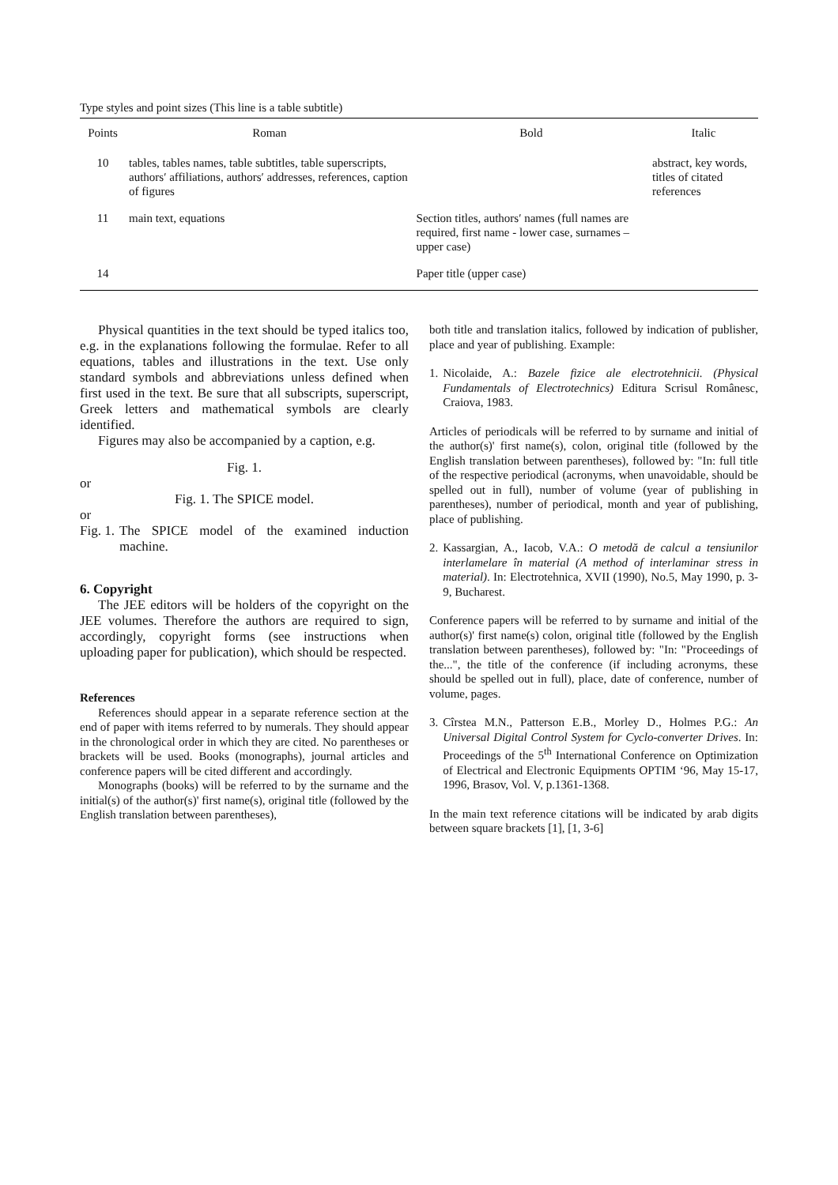Type styles and point sizes (This line is a table subtitle)
| Points | Roman | Bold | Italic |
| --- | --- | --- | --- |
| 10 | tables, tables names, table subtitles, table superscripts, authors′ affiliations, authors′ addresses, references, caption of figures | | abstract, key words, titles of citated references |
| 11 | main text, equations | Section titles, authors′ names (full names are required, first name - lower case, surnames – upper case) | |
| 14 | | Paper title (upper case) | |
Physical quantities in the text should be typed italics too, e.g. in the explanations following the formulae. Refer to all equations, tables and illustrations in the text. Use only standard symbols and abbreviations unless defined when first used in the text. Be sure that all subscripts, superscript, Greek letters and mathematical symbols are clearly identified.
Figures may also be accompanied by a caption, e.g.
Fig. 1.
or
Fig. 1. The SPICE model.
or
Fig. 1. The SPICE model of the examined induction machine.
6. Copyright
The JEE editors will be holders of the copyright on the JEE volumes. Therefore the authors are required to sign, accordingly, copyright forms (see instructions when uploading paper for publication), which should be respected.
References
References should appear in a separate reference section at the end of paper with items referred to by numerals. They should appear in the chronological order in which they are cited. No parentheses or brackets will be used. Books (monographs), journal articles and conference papers will be cited different and accordingly.
Monographs (books) will be referred to by the surname and the initial(s) of the author(s)' first name(s), original title (followed by the English translation between parentheses),
both title and translation italics, followed by indication of publisher, place and year of publishing. Example:
1. Nicolaide, A.: Bazele fizice ale electrotehnicii. (Physical Fundamentals of Electrotechnics) Editura Scrisul Românesc, Craiova, 1983.
Articles of periodicals will be referred to by surname and initial of the author(s)' first name(s), colon, original title (followed by the English translation between parentheses), followed by: "In: full title of the respective periodical (acronyms, when unavoidable, should be spelled out in full), number of volume (year of publishing in parentheses), number of periodical, month and year of publishing, place of publishing.
2. Kassargian, A., Iacob, V.A.: O metodă de calcul a tensiunilor interlamelare în material (A method of interlaminar stress in material). In: Electrotehnica, XVII (1990), No.5, May 1990, p. 3-9, Bucharest.
Conference papers will be referred to by surname and initial of the author(s)' first name(s) colon, original title (followed by the English translation between parentheses), followed by: "In: "Proceedings of the...", the title of the conference (if including acronyms, these should be spelled out in full), place, date of conference, number of volume, pages.
3. Cîrstea M.N., Patterson E.B., Morley D., Holmes P.G.: An Universal Digital Control System for Cyclo-converter Drives. In: Proceedings of the 5<sup>th</sup> International Conference on Optimization of Electrical and Electronic Equipments OPTIM ‘96, May 15-17, 1996, Brasov, Vol. V, p.1361-1368.
In the main text reference citations will be indicated by arab digits between square brackets [1], [1, 3-6]